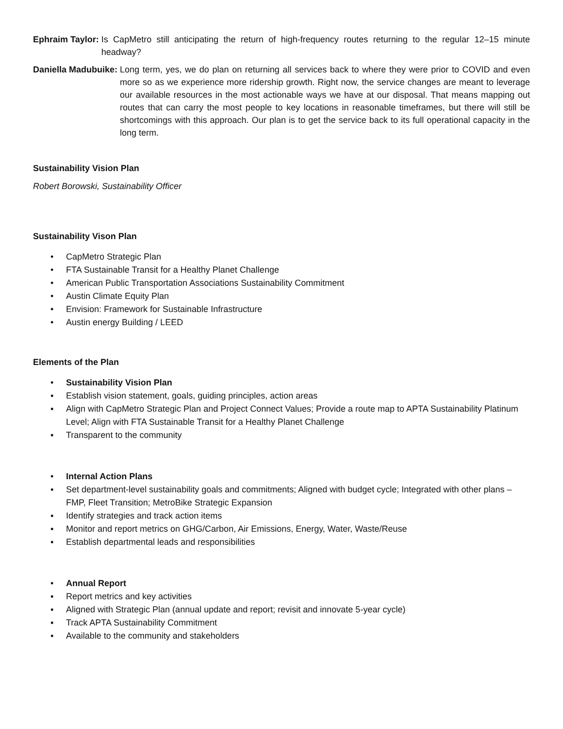Ephraim Taylor: Is CapMetro still anticipating the return of high-frequency routes returning to the regular 12–15 minute headway?
Daniella Madubuike: Long term, yes, we do plan on returning all services back to where they were prior to COVID and even more so as we experience more ridership growth. Right now, the service changes are meant to leverage our available resources in the most actionable ways we have at our disposal. That means mapping out routes that can carry the most people to key locations in reasonable timeframes, but there will still be shortcomings with this approach. Our plan is to get the service back to its full operational capacity in the long term.
Sustainability Vision Plan
Robert Borowski, Sustainability Officer
Sustainability Vison Plan
• CapMetro Strategic Plan
• FTA Sustainable Transit for a Healthy Planet Challenge
• American Public Transportation Associations Sustainability Commitment
• Austin Climate Equity Plan
• Envision: Framework for Sustainable Infrastructure
• Austin energy Building / LEED
Elements of the Plan
• Sustainability Vision Plan
▪ Establish vision statement, goals, guiding principles, action areas
▪ Align with CapMetro Strategic Plan and Project Connect Values; Provide a route map to APTA Sustainability Platinum Level; Align with FTA Sustainable Transit for a Healthy Planet Challenge
▪ Transparent to the community
• Internal Action Plans
▪ Set department-level sustainability goals and commitments; Aligned with budget cycle; Integrated with other plans –FMP, Fleet Transition; MetroBike Strategic Expansion
▪ Identify strategies and track action items
▪ Monitor and report metrics on GHG/Carbon, Air Emissions, Energy, Water, Waste/Reuse
▪ Establish departmental leads and responsibilities
• Annual Report
▪ Report metrics and key activities
▪ Aligned with Strategic Plan (annual update and report; revisit and innovate 5-year cycle)
▪ Track APTA Sustainability Commitment
▪ Available to the community and stakeholders